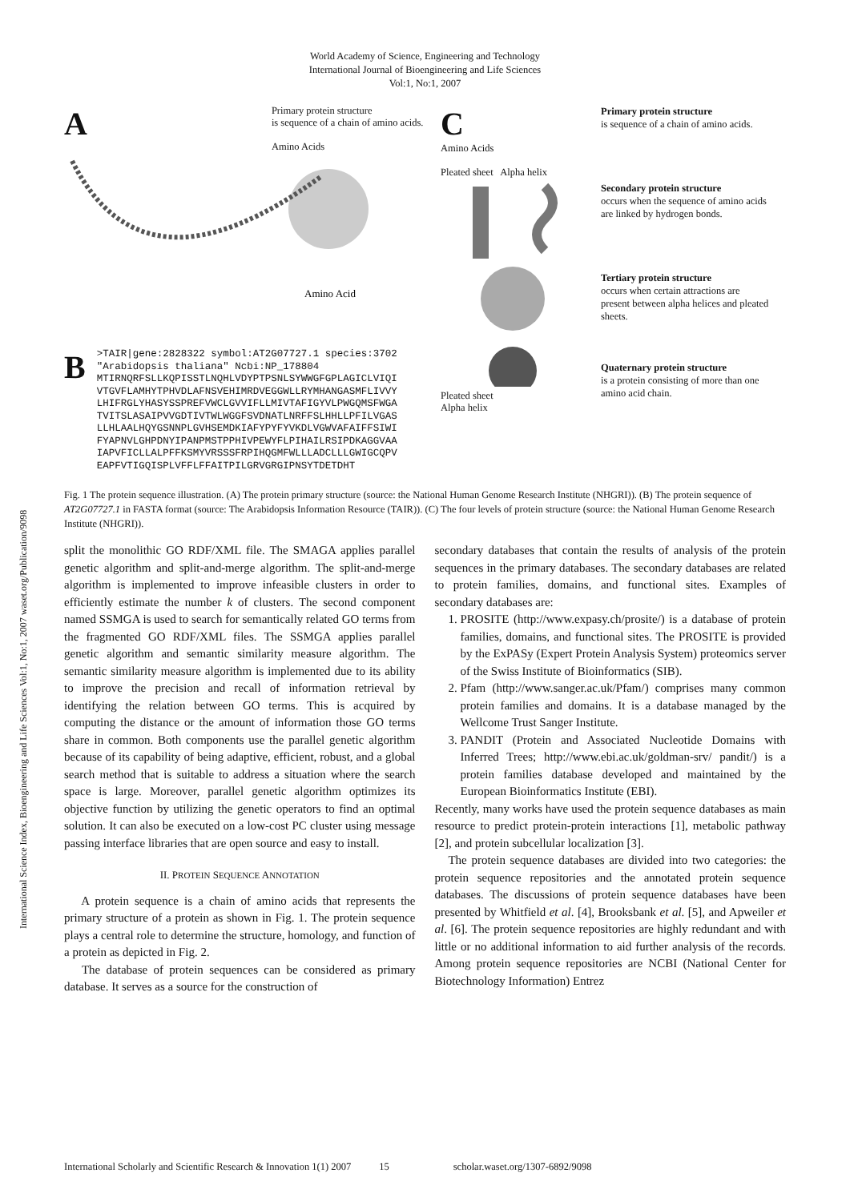World Academy of Science, Engineering and Technology
International Journal of Bioengineering and Life Sciences
Vol:1, No:1, 2007
International Science Index, Bioengineering and Life Sciences Vol:1, No:1, 2007 waset.org/Publication/9098
A
Primary protein structure
is sequence of a chain of amino acids.
Amino Acids
Amino Acid
B
>TAIR|gene:2828322 symbol:AT2G07727.1 species:3702
"Arabidopsis thaliana" Ncbi:NP_178804
MTIRNQRFSLLKQPISSTLNQHLVDYPTPSNLSYWWGFGPLAGICLVIQI
VTGVFLAMHYTPHVDLAFNSVEHIMRDVEGGWLLRYMHANGASMFLIVVY
LHIFRGLYHASYSSPREFVWCLGVVIFLLMIVTAFIGYVLPWGQMSFWGA
TVITSLASAIPVVGDTIVTWLWGGFSVDNATLNRFFSLHHLLPFILVGAS
LLHLAALHQYGSNNPLGVHSEMDKIAFYPYFYVKDLVGWVAFAIFFSIWI
FYAPNVLGHPDNYIPANPMSTPPHIVPEWYFLPIHAILRSIPDKAGGVAA
IAPVFICLLALPFFKSMYVRSSSFRPIHQGMFWLLLADCLLLGWIGCQPV
EAPFVTIGQISPLVFFLFFAITPILGRVGRGIPNSYTDETDHT
C
Amino Acids
Pleated sheet Alpha helix
Pleated sheet
Alpha helix
Primary protein structure
is sequence of a chain of amino acids.
Secondary protein structure
occurs when the sequence of amino acids are linked by hydrogen bonds.
Tertiary protein structure
occurs when certain attractions are present between alpha helices and pleated sheets.
Quaternary protein structure
is a protein consisting of more than one amino acid chain.
Fig. 1 The protein sequence illustration. (A) The protein primary structure (source: the National Human Genome Research Institute (NHGRI)). (B) The protein sequence of AT2G07727.1 in FASTA format (source: The Arabidopsis Information Resource (TAIR)). (C) The four levels of protein structure (source: the National Human Genome Research Institute (NHGRI)).
split the monolithic GO RDF/XML file. The SMAGA applies parallel genetic algorithm and split-and-merge algorithm. The split-and-merge algorithm is implemented to improve infeasible clusters in order to efficiently estimate the number k of clusters. The second component named SSMGA is used to search for semantically related GO terms from the fragmented GO RDF/XML files. The SSMGA applies parallel genetic algorithm and semantic similarity measure algorithm. The semantic similarity measure algorithm is implemented due to its ability to improve the precision and recall of information retrieval by identifying the relation between GO terms. This is acquired by computing the distance or the amount of information those GO terms share in common. Both components use the parallel genetic algorithm because of its capability of being adaptive, efficient, robust, and a global search method that is suitable to address a situation where the search space is large. Moreover, parallel genetic algorithm optimizes its objective function by utilizing the genetic operators to find an optimal solution. It can also be executed on a low-cost PC cluster using message passing interface libraries that are open source and easy to install.
II. PROTEIN SEQUENCE ANNOTATION
A protein sequence is a chain of amino acids that represents the primary structure of a protein as shown in Fig. 1. The protein sequence plays a central role to determine the structure, homology, and function of a protein as depicted in Fig. 2.
The database of protein sequences can be considered as primary database. It serves as a source for the construction of
secondary databases that contain the results of analysis of the protein sequences in the primary databases. The secondary databases are related to protein families, domains, and functional sites. Examples of secondary databases are:
1. PROSITE (http://www.expasy.ch/prosite/) is a database of protein families, domains, and functional sites. The PROSITE is provided by the ExPASy (Expert Protein Analysis System) proteomics server of the Swiss Institute of Bioinformatics (SIB).
2. Pfam (http://www.sanger.ac.uk/Pfam/) comprises many common protein families and domains. It is a database managed by the Wellcome Trust Sanger Institute.
3. PANDIT (Protein and Associated Nucleotide Domains with Inferred Trees; http://www.ebi.ac.uk/goldman-srv/ pandit/) is a protein families database developed and maintained by the European Bioinformatics Institute (EBI).
Recently, many works have used the protein sequence databases as main resource to predict protein-protein interactions [1], metabolic pathway [2], and protein subcellular localization [3].
The protein sequence databases are divided into two categories: the protein sequence repositories and the annotated protein sequence databases. The discussions of protein sequence databases have been presented by Whitfield et al. [4], Brooksbank et al. [5], and Apweiler et al. [6]. The protein sequence repositories are highly redundant and with little or no additional information to aid further analysis of the records. Among protein sequence repositories are NCBI (National Center for Biotechnology Information) Entrez
International Scholarly and Scientific Research & Innovation 1(1) 2007 15 scholar.waset.org/1307-6892/9098